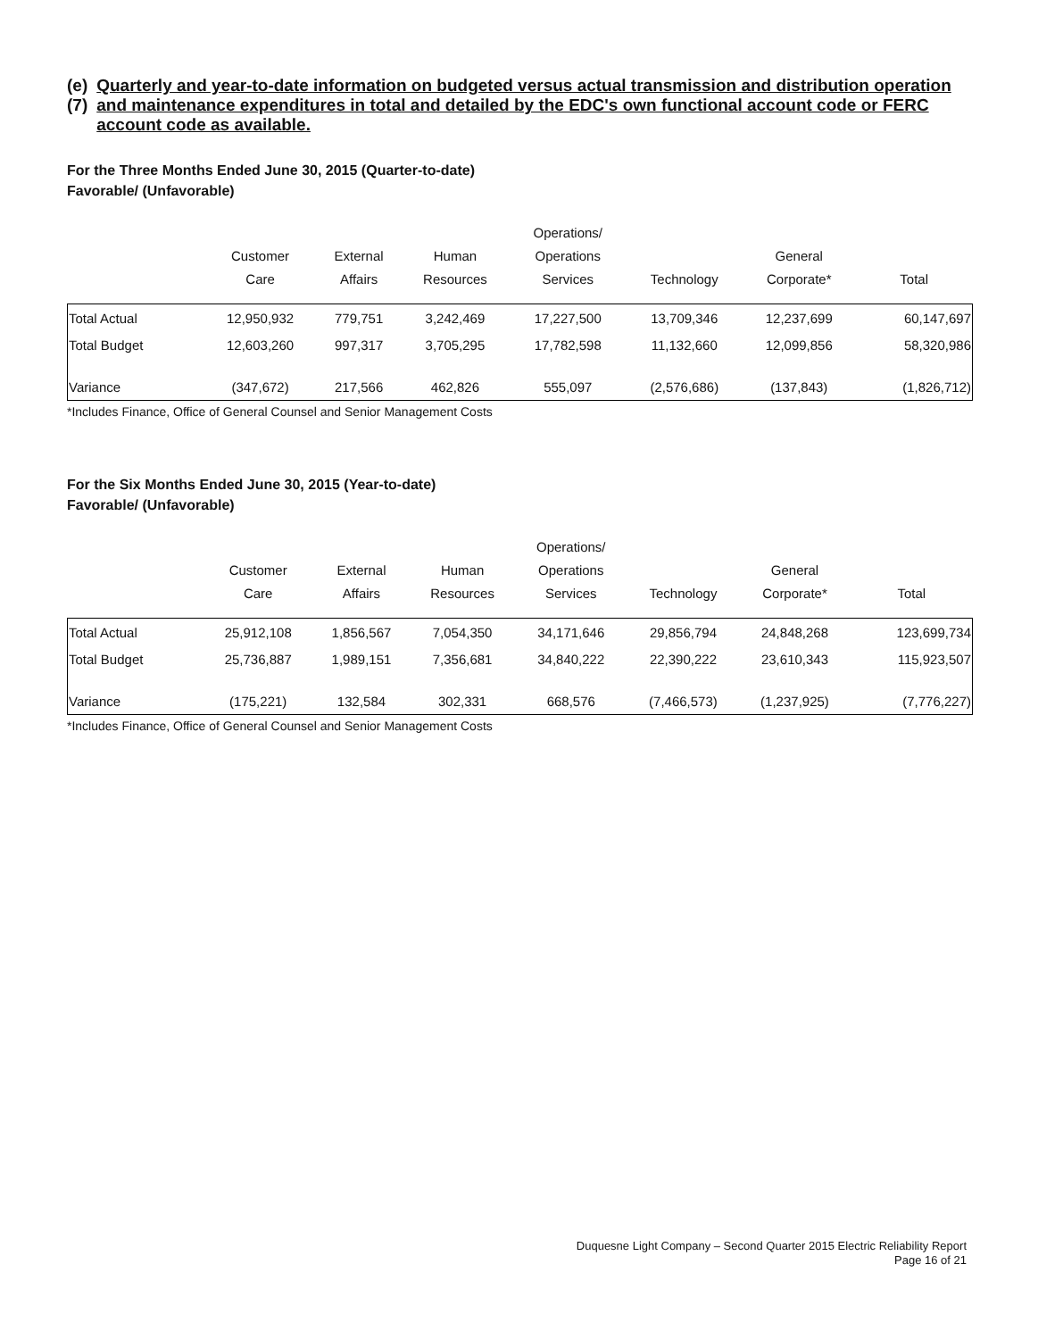(e)(7) Quarterly and year-to-date information on budgeted versus actual transmission and distribution operation and maintenance expenditures in total and detailed by the EDC's own functional account code or FERC account code as available.
For the Three Months Ended June 30, 2015 (Quarter-to-date)
Favorable/ (Unfavorable)
| | Customer Care | External Affairs | Human Resources | Operations/ Operations Services | Technology | General Corporate* | Total |
| --- | --- | --- | --- | --- | --- | --- | --- |
| Total Actual | 12,950,932 | 779,751 | 3,242,469 | 17,227,500 | 13,709,346 | 12,237,699 | 60,147,697 |
| Total Budget | 12,603,260 | 997,317 | 3,705,295 | 17,782,598 | 11,132,660 | 12,099,856 | 58,320,986 |
| Variance | (347,672) | 217,566 | 462,826 | 555,097 | (2,576,686) | (137,843) | (1,826,712) |
*Includes Finance, Office of General Counsel and Senior Management Costs
For the Six Months Ended June 30, 2015 (Year-to-date)
Favorable/ (Unfavorable)
| | Customer Care | External Affairs | Human Resources | Operations/ Operations Services | Technology | General Corporate* | Total |
| --- | --- | --- | --- | --- | --- | --- | --- |
| Total Actual | 25,912,108 | 1,856,567 | 7,054,350 | 34,171,646 | 29,856,794 | 24,848,268 | 123,699,734 |
| Total Budget | 25,736,887 | 1,989,151 | 7,356,681 | 34,840,222 | 22,390,222 | 23,610,343 | 115,923,507 |
| Variance | (175,221) | 132,584 | 302,331 | 668,576 | (7,466,573) | (1,237,925) | (7,776,227) |
*Includes Finance, Office of General Counsel and Senior Management Costs
Duquesne Light Company – Second Quarter 2015 Electric Reliability Report
Page 16 of 21